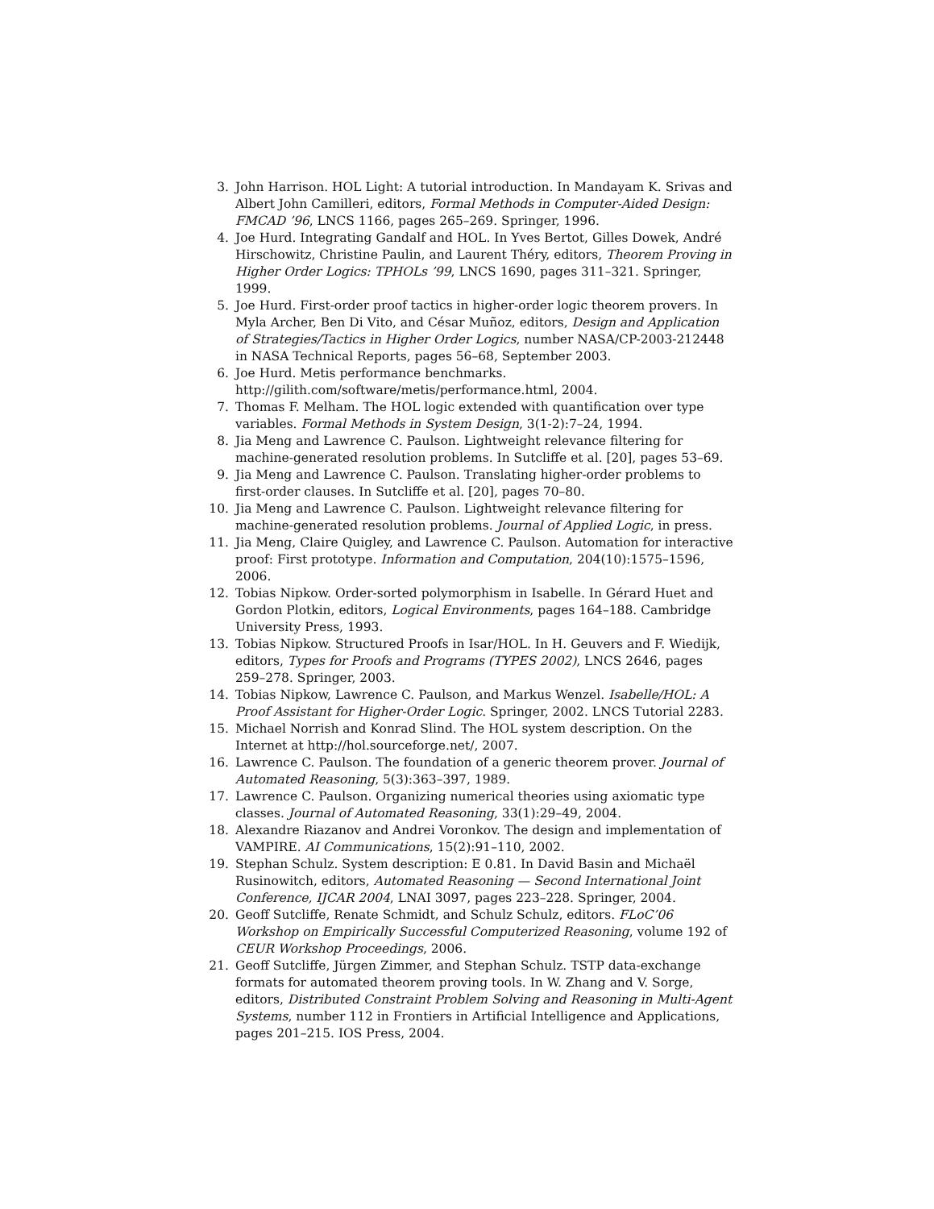3. John Harrison. HOL Light: A tutorial introduction. In Mandayam K. Srivas and Albert John Camilleri, editors, Formal Methods in Computer-Aided Design: FMCAD ’96, LNCS 1166, pages 265–269. Springer, 1996.
4. Joe Hurd. Integrating Gandalf and HOL. In Yves Bertot, Gilles Dowek, André Hirschowitz, Christine Paulin, and Laurent Théry, editors, Theorem Proving in Higher Order Logics: TPHOLs ’99, LNCS 1690, pages 311–321. Springer, 1999.
5. Joe Hurd. First-order proof tactics in higher-order logic theorem provers. In Myla Archer, Ben Di Vito, and César Muñoz, editors, Design and Application of Strategies/Tactics in Higher Order Logics, number NASA/CP-2003-212448 in NASA Technical Reports, pages 56–68, September 2003.
6. Joe Hurd. Metis performance benchmarks.
http://gilith.com/software/metis/performance.html, 2004.
7. Thomas F. Melham. The HOL logic extended with quantification over type variables. Formal Methods in System Design, 3(1-2):7–24, 1994.
8. Jia Meng and Lawrence C. Paulson. Lightweight relevance filtering for machine-generated resolution problems. In Sutcliffe et al. [20], pages 53–69.
9. Jia Meng and Lawrence C. Paulson. Translating higher-order problems to first-order clauses. In Sutcliffe et al. [20], pages 70–80.
10. Jia Meng and Lawrence C. Paulson. Lightweight relevance filtering for machine-generated resolution problems. Journal of Applied Logic, in press.
11. Jia Meng, Claire Quigley, and Lawrence C. Paulson. Automation for interactive proof: First prototype. Information and Computation, 204(10):1575–1596, 2006.
12. Tobias Nipkow. Order-sorted polymorphism in Isabelle. In Gérard Huet and Gordon Plotkin, editors, Logical Environments, pages 164–188. Cambridge University Press, 1993.
13. Tobias Nipkow. Structured Proofs in Isar/HOL. In H. Geuvers and F. Wiedijk, editors, Types for Proofs and Programs (TYPES 2002), LNCS 2646, pages 259–278. Springer, 2003.
14. Tobias Nipkow, Lawrence C. Paulson, and Markus Wenzel. Isabelle/HOL: A Proof Assistant for Higher-Order Logic. Springer, 2002. LNCS Tutorial 2283.
15. Michael Norrish and Konrad Slind. The HOL system description. On the Internet at http://hol.sourceforge.net/, 2007.
16. Lawrence C. Paulson. The foundation of a generic theorem prover. Journal of Automated Reasoning, 5(3):363–397, 1989.
17. Lawrence C. Paulson. Organizing numerical theories using axiomatic type classes. Journal of Automated Reasoning, 33(1):29–49, 2004.
18. Alexandre Riazanov and Andrei Voronkov. The design and implementation of VAMPIRE. AI Communications, 15(2):91–110, 2002.
19. Stephan Schulz. System description: E 0.81. In David Basin and Michaël Rusinowitch, editors, Automated Reasoning — Second International Joint Conference, IJCAR 2004, LNAI 3097, pages 223–228. Springer, 2004.
20. Geoff Sutcliffe, Renate Schmidt, and Schulz Schulz, editors. FLoC’06 Workshop on Empirically Successful Computerized Reasoning, volume 192 of CEUR Workshop Proceedings, 2006.
21. Geoff Sutcliffe, Jürgen Zimmer, and Stephan Schulz. TSTP data-exchange formats for automated theorem proving tools. In W. Zhang and V. Sorge, editors, Distributed Constraint Problem Solving and Reasoning in Multi-Agent Systems, number 112 in Frontiers in Artificial Intelligence and Applications, pages 201–215. IOS Press, 2004.